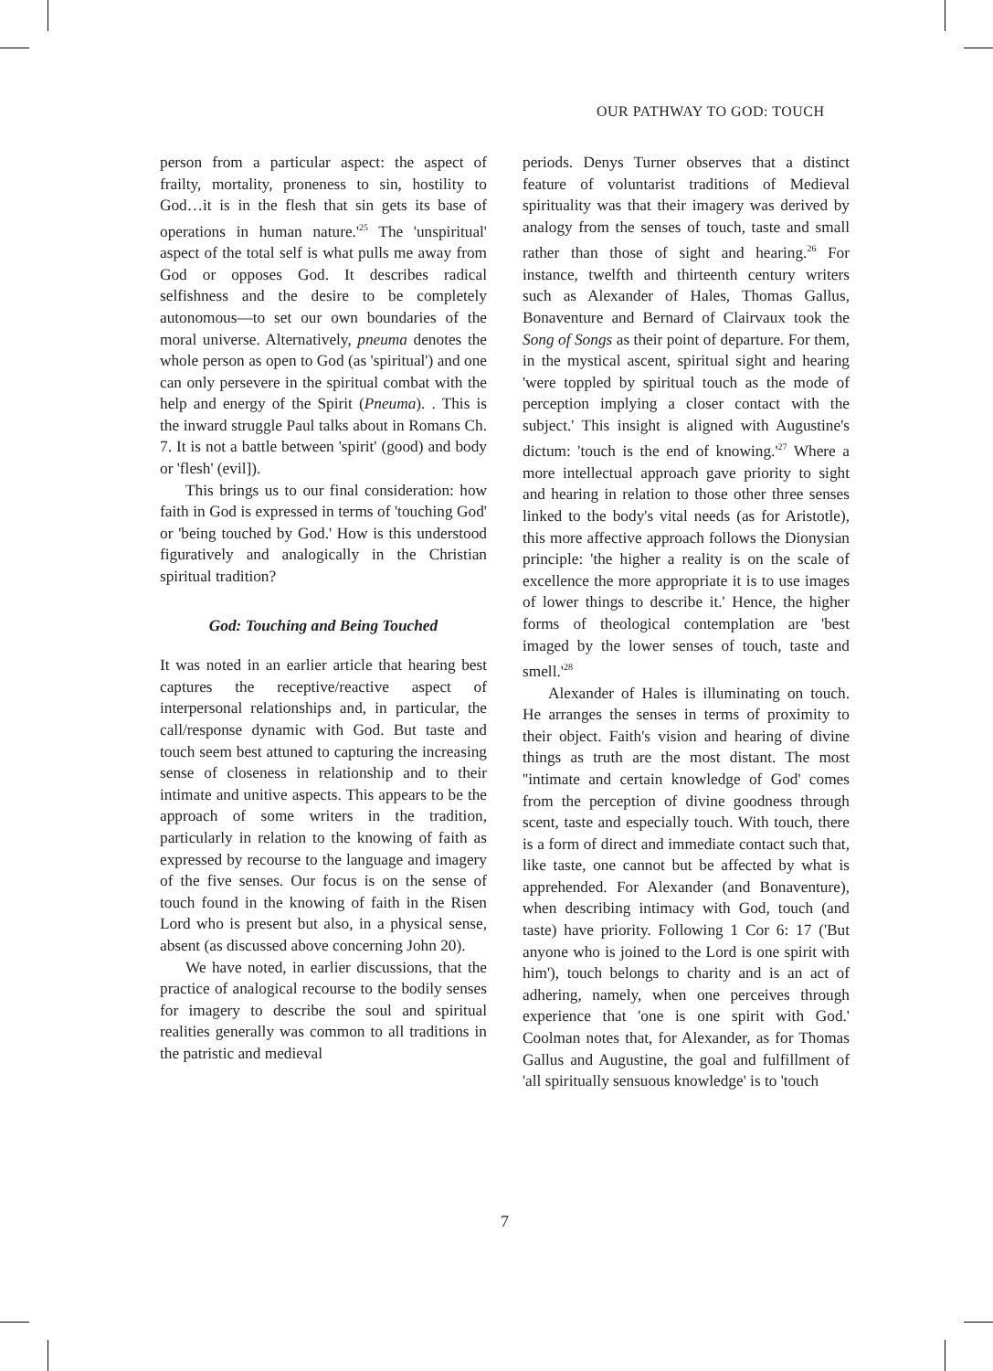OUR PATHWAY TO GOD: TOUCH
person from a particular aspect: the aspect of frailty, mortality, proneness to sin, hostility to God…it is in the flesh that sin gets its base of operations in human nature.'<sup>25</sup> The 'unspiritual' aspect of the total self is what pulls me away from God or opposes God. It describes radical selfishness and the desire to be completely autonomous—to set our own boundaries of the moral universe. Alternatively, pneuma denotes the whole person as open to God (as 'spiritual') and one can only persevere in the spiritual combat with the help and energy of the Spirit (Pneuma). . This is the inward struggle Paul talks about in Romans Ch. 7. It is not a battle between 'spirit' (good) and body or 'flesh' (evil]).
This brings us to our final consideration: how faith in God is expressed in terms of 'touching God' or 'being touched by God.' How is this understood figuratively and analogically in the Christian spiritual tradition?
God: Touching and Being Touched
It was noted in an earlier article that hearing best captures the receptive/reactive aspect of interpersonal relationships and, in particular, the call/response dynamic with God. But taste and touch seem best attuned to capturing the increasing sense of closeness in relationship and to their intimate and unitive aspects. This appears to be the approach of some writers in the tradition, particularly in relation to the knowing of faith as expressed by recourse to the language and imagery of the five senses. Our focus is on the sense of touch found in the knowing of faith in the Risen Lord who is present but also, in a physical sense, absent (as discussed above concerning John 20).
We have noted, in earlier discussions, that the practice of analogical recourse to the bodily senses for imagery to describe the soul and spiritual realities generally was common to all traditions in the patristic and medieval
periods. Denys Turner observes that a distinct feature of voluntarist traditions of Medieval spirituality was that their imagery was derived by analogy from the senses of touch, taste and small rather than those of sight and hearing.<sup>26</sup> For instance, twelfth and thirteenth century writers such as Alexander of Hales, Thomas Gallus, Bonaventure and Bernard of Clairvaux took the Song of Songs as their point of departure. For them, in the mystical ascent, spiritual sight and hearing 'were toppled by spiritual touch as the mode of perception implying a closer contact with the subject.' This insight is aligned with Augustine's dictum: 'touch is the end of knowing.'<sup>27</sup> Where a more intellectual approach gave priority to sight and hearing in relation to those other three senses linked to the body's vital needs (as for Aristotle), this more affective approach follows the Dionysian principle: 'the higher a reality is on the scale of excellence the more appropriate it is to use images of lower things to describe it.' Hence, the higher forms of theological contemplation are 'best imaged by the lower senses of touch, taste and smell.'<sup>28</sup>
Alexander of Hales is illuminating on touch. He arranges the senses in terms of proximity to their object. Faith's vision and hearing of divine things as truth are the most distant. The most ''intimate and certain knowledge of God' comes from the perception of divine goodness through scent, taste and especially touch. With touch, there is a form of direct and immediate contact such that, like taste, one cannot but be affected by what is apprehended. For Alexander (and Bonaventure), when describing intimacy with God, touch (and taste) have priority. Following 1 Cor 6: 17 ('But anyone who is joined to the Lord is one spirit with him'), touch belongs to charity and is an act of adhering, namely, when one perceives through experience that 'one is one spirit with God.' Coolman notes that, for Alexander, as for Thomas Gallus and Augustine, the goal and fulfillment of 'all spiritually sensuous knowledge' is to 'touch
7